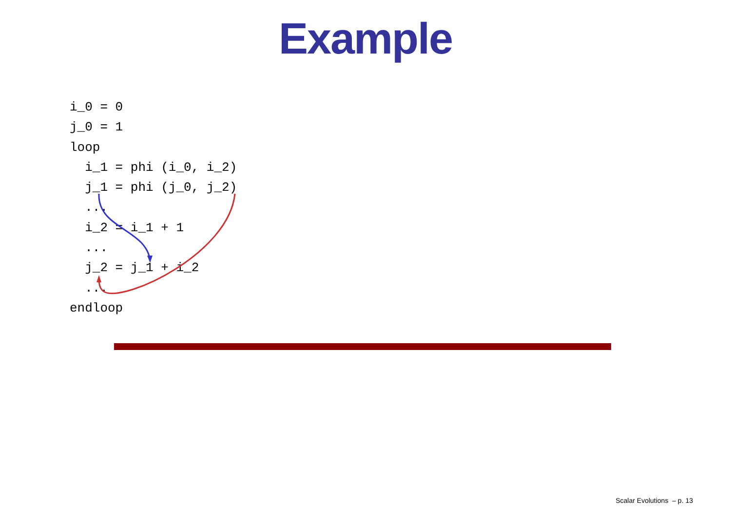Example
i_0 = 0
j_0 = 1
loop
  i_1 = phi (i_0, i_2)
  j_1 = phi (j_0, j_2)
  ...
  i_2 = i_1 + 1
  ...
  j_2 = j_1 + i_2
  ...
endloop
Scalar Evolutions – p. 13